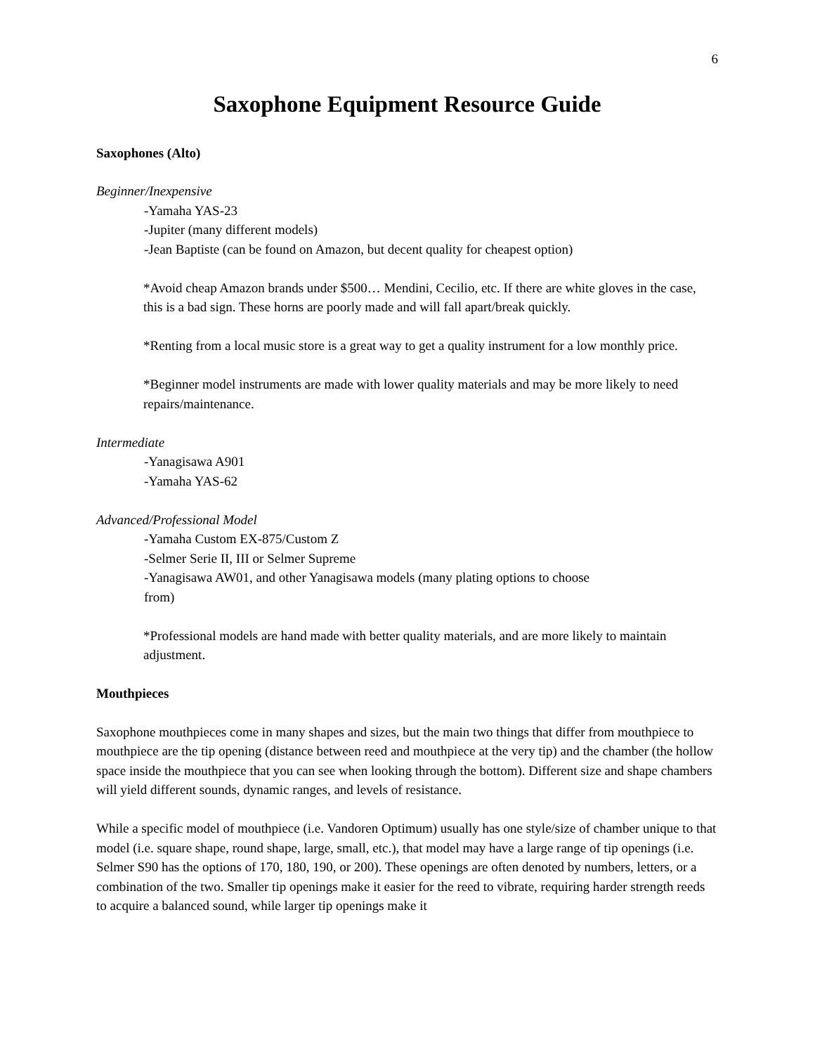6
Saxophone Equipment Resource Guide
Saxophones (Alto)
Beginner/Inexpensive
-Yamaha YAS-23
-Jupiter (many different models)
-Jean Baptiste (can be found on Amazon, but decent quality for cheapest option)
*Avoid cheap Amazon brands under $500… Mendini, Cecilio, etc. If there are white gloves in the case, this is a bad sign. These horns are poorly made and will fall apart/break quickly.
*Renting from a local music store is a great way to get a quality instrument for a low monthly price.
*Beginner model instruments are made with lower quality materials and may be more likely to need repairs/maintenance.
Intermediate
-Yanagisawa A901
-Yamaha YAS-62
Advanced/Professional Model
-Yamaha Custom EX-875/Custom Z
-Selmer Serie II, III or Selmer Supreme
-Yanagisawa AW01, and other Yanagisawa models (many plating options to choose from)
*Professional models are hand made with better quality materials, and are more likely to maintain adjustment.
Mouthpieces
Saxophone mouthpieces come in many shapes and sizes, but the main two things that differ from mouthpiece to mouthpiece are the tip opening (distance between reed and mouthpiece at the very tip) and the chamber (the hollow space inside the mouthpiece that you can see when looking through the bottom). Different size and shape chambers will yield different sounds, dynamic ranges, and levels of resistance.
While a specific model of mouthpiece (i.e. Vandoren Optimum) usually has one style/size of chamber unique to that model (i.e. square shape, round shape, large, small, etc.), that model may have a large range of tip openings (i.e. Selmer S90 has the options of 170, 180, 190, or 200). These openings are often denoted by numbers, letters, or a combination of the two. Smaller tip openings make it easier for the reed to vibrate, requiring harder strength reeds to acquire a balanced sound, while larger tip openings make it